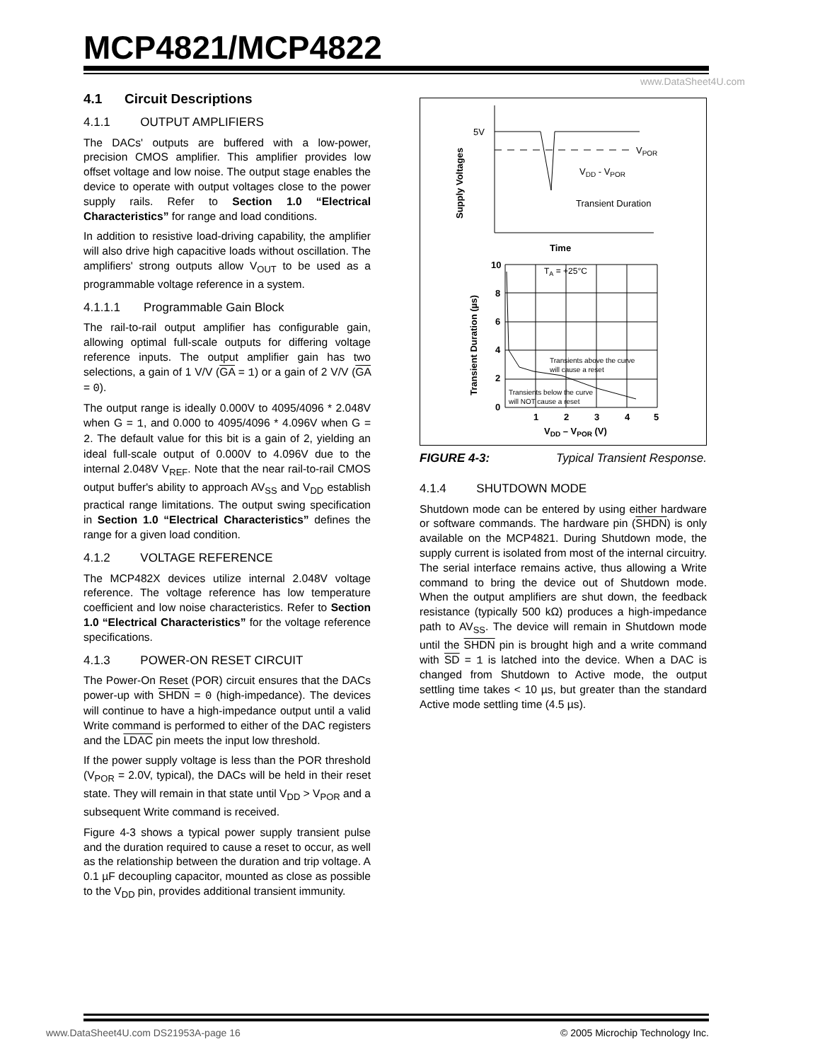MCP4821/MCP4822
www.DataSheet4U.com
4.1 Circuit Descriptions
4.1.1 OUTPUT AMPLIFIERS
The DACs' outputs are buffered with a low-power, precision CMOS amplifier. This amplifier provides low offset voltage and low noise. The output stage enables the device to operate with output voltages close to the power supply rails. Refer to Section 1.0 “Electrical Characteristics” for range and load conditions.
In addition to resistive load-driving capability, the amplifier will also drive high capacitive loads without oscillation. The amplifiers' strong outputs allow V<sub>OUT</sub> to be used as a programmable voltage reference in a system.
4.1.1.1 Programmable Gain Block
The rail-to-rail output amplifier has configurable gain, allowing optimal full-scale outputs for differing voltage reference inputs. The output amplifier gain has two selections, a gain of 1 V/V (GA = 1) or a gain of 2 V/V (GA = 0).
The output range is ideally 0.000V to 4095/4096 * 2.048V when G = 1, and 0.000 to 4095/4096 * 4.096V when G = 2. The default value for this bit is a gain of 2, yielding an ideal full-scale output of 0.000V to 4.096V due to the internal 2.048V V<sub>REF</sub>. Note that the near rail-to-rail CMOS output buffer's ability to approach AV<sub>SS</sub> and V<sub>DD</sub> establish practical range limitations. The output swing specification in Section 1.0 “Electrical Characteristics” defines the range for a given load condition.
4.1.2 VOLTAGE REFERENCE
The MCP482X devices utilize internal 2.048V voltage reference. The voltage reference has low temperature coefficient and low noise characteristics. Refer to Section 1.0 “Electrical Characteristics” for the voltage reference specifications.
4.1.3 POWER-ON RESET CIRCUIT
The Power-On Reset (POR) circuit ensures that the DACs power-up with SHDN = 0 (high-impedance). The devices will continue to have a high-impedance output until a valid Write command is performed to either of the DAC registers and the LDAC pin meets the input low threshold.
If the power supply voltage is less than the POR threshold (V<sub>POR</sub> = 2.0V, typical), the DACs will be held in their reset state. They will remain in that state until V<sub>DD</sub> > V<sub>POR</sub> and a subsequent Write command is received.
Figure 4-3 shows a typical power supply transient pulse and the duration required to cause a reset to occur, as well as the relationship between the duration and trip voltage. A 0.1 µF decoupling capacitor, mounted as close as possible to the V<sub>DD</sub> pin, provides additional transient immunity.
5V
VPOR
VDD - VPOR
Transient Duration
Supply Voltages
Time
10
8
6
4
2
0
1
2
3
4
5
TA = +25°C
Transients above the curve
will cause a reset
Transients below the curve
will NOT cause a reset
VDD – VPOR (V)
Transient Duration (µs)
FIGURE 4-3: Typical Transient Response.
4.1.4 SHUTDOWN MODE
Shutdown mode can be entered by using either hardware or software commands. The hardware pin (SHDN) is only available on the MCP4821. During Shutdown mode, the supply current is isolated from most of the internal circuitry. The serial interface remains active, thus allowing a Write command to bring the device out of Shutdown mode. When the output amplifiers are shut down, the feedback resistance (typically 500 kΩ) produces a high-impedance path to AV<sub>SS</sub>. The device will remain in Shutdown mode until the SHDN pin is brought high and a write command with SD = 1 is latched into the device. When a DAC is changed from Shutdown to Active mode, the output settling time takes < 10 µs, but greater than the standard Active mode settling time (4.5 µs).
www.DataSheet4U.com DS21953A-page 16
© 2005 Microchip Technology Inc.